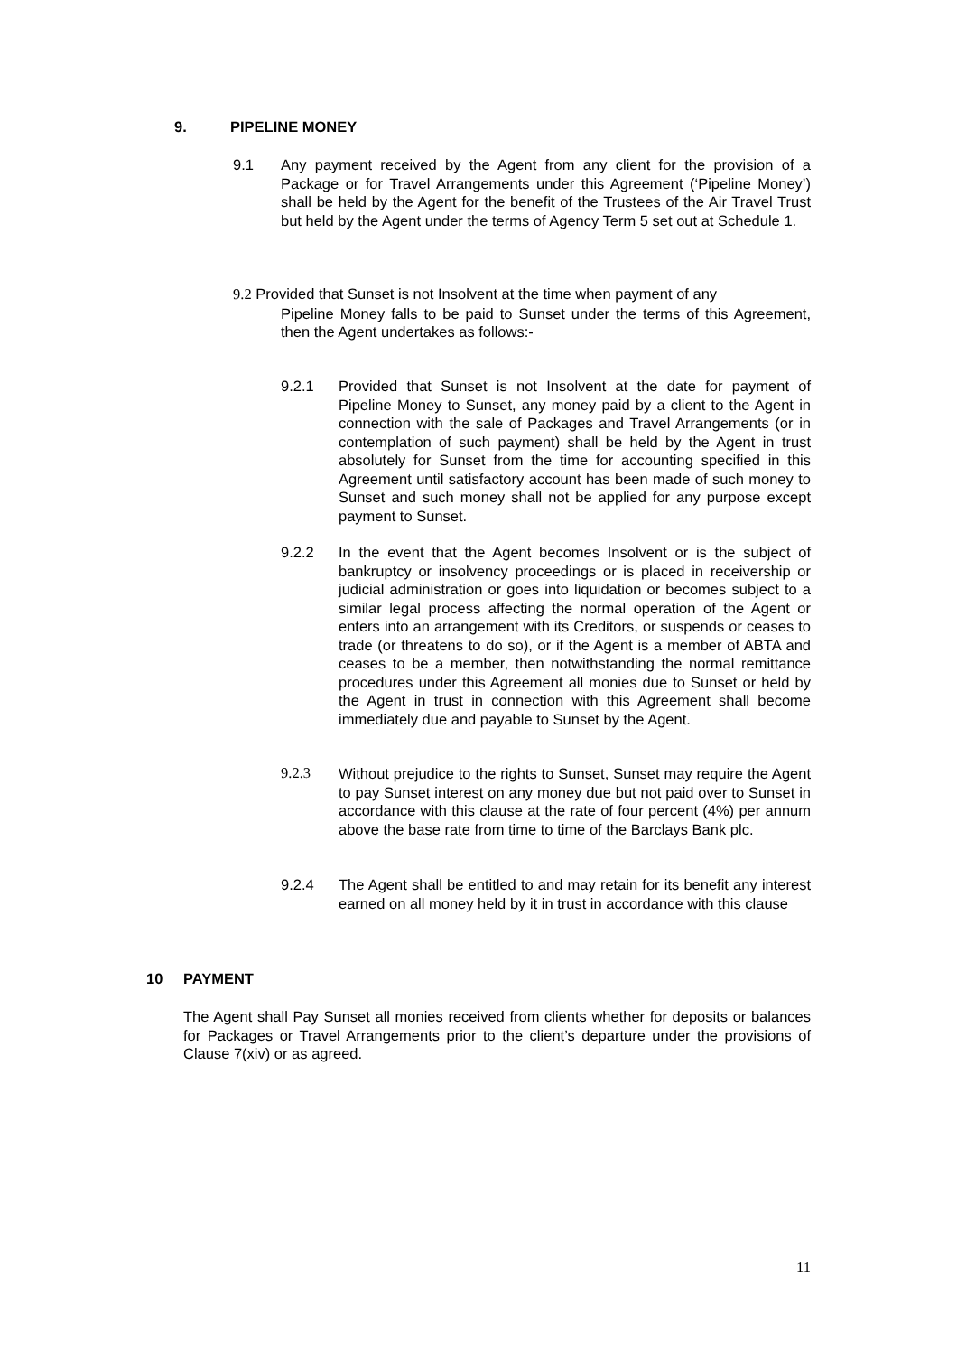9. PIPELINE MONEY
9.1 Any payment received by the Agent from any client for the provision of a Package or for Travel Arrangements under this Agreement (‘Pipeline Money’) shall be held by the Agent for the benefit of the Trustees of the Air Travel Trust but held by the Agent under the terms of Agency Term 5 set out at Schedule 1.
9.2 Provided that Sunset is not Insolvent at the time when payment of any
Pipeline Money falls to be paid to Sunset under the terms of this Agreement, then the Agent undertakes as follows:-
9.2.1 Provided that Sunset is not Insolvent at the date for payment of Pipeline Money to Sunset, any money paid by a client to the Agent in connection with the sale of Packages and Travel Arrangements (or in contemplation of such payment) shall be held by the Agent in trust absolutely for Sunset from the time for accounting specified in this Agreement until satisfactory account has been made of such money to Sunset and such money shall not be applied for any purpose except payment to Sunset.
9.2.2 In the event that the Agent becomes Insolvent or is the subject of bankruptcy or insolvency proceedings or is placed in receivership or judicial administration or goes into liquidation or becomes subject to a similar legal process affecting the normal operation of the Agent or enters into an arrangement with its Creditors, or suspends or ceases to trade (or threatens to do so), or if the Agent is a member of ABTA and ceases to be a member, then notwithstanding the normal remittance procedures under this Agreement all monies due to Sunset or held by the Agent in trust in connection with this Agreement shall become immediately due and payable to Sunset by the Agent.
9.2.3 Without prejudice to the rights to Sunset, Sunset may require the Agent to pay Sunset interest on any money due but not paid over to Sunset in accordance with this clause at the rate of four percent (4%) per annum above the base rate from time to time of the Barclays Bank plc.
9.2.4 The Agent shall be entitled to and may retain for its benefit any interest earned on all money held by it in trust in accordance with this clause
10 PAYMENT
The Agent shall Pay Sunset all monies received from clients whether for deposits or balances for Packages or Travel Arrangements prior to the client’s departure under the provisions of Clause 7(xiv) or as agreed.
11